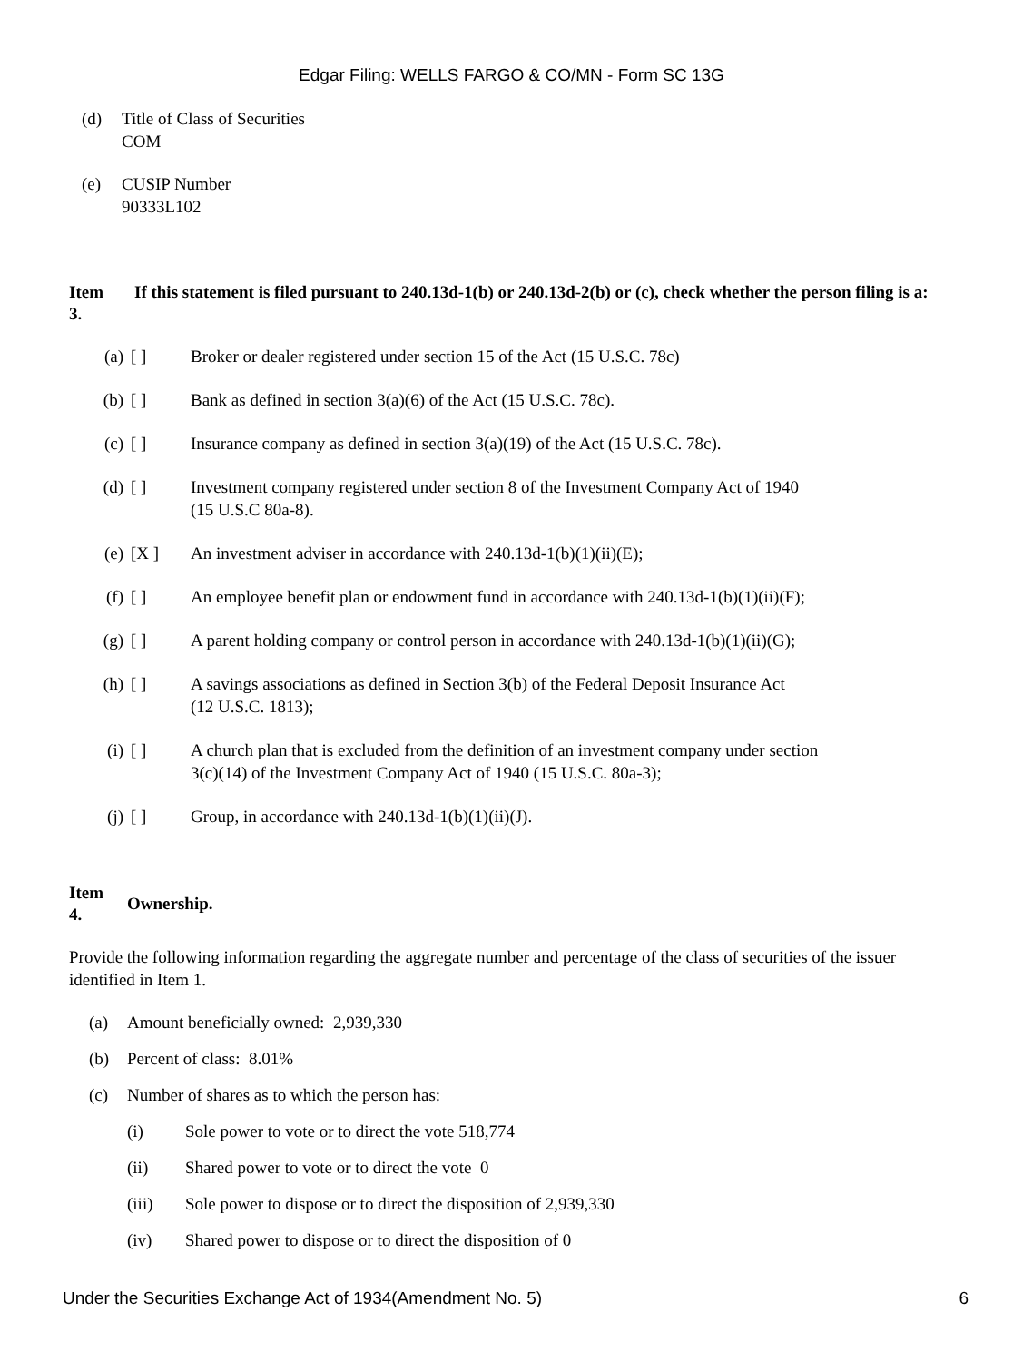Edgar Filing: WELLS FARGO & CO/MN - Form SC 13G
(d) Title of Class of Securities
COM
(e) CUSIP Number
90333L102
Item
3.
If this statement is filed pursuant to 240.13d-1(b) or 240.13d-2(b) or (c), check whether the person filing is a:
(a) [ ] Broker or dealer registered under section 15 of the Act (15 U.S.C. 78c)
(b) [ ] Bank as defined in section 3(a)(6) of the Act (15 U.S.C. 78c).
(c) [ ] Insurance company as defined in section 3(a)(19) of the Act (15 U.S.C. 78c).
(d) [ ] Investment company registered under section 8 of the Investment Company Act of 1940
(15 U.S.C 80a-8).
(e) [X ] An investment adviser in accordance with 240.13d-1(b)(1)(ii)(E);
(f) [ ] An employee benefit plan or endowment fund in accordance with 240.13d-1(b)(1)(ii)(F);
(g) [ ] A parent holding company or control person in accordance with 240.13d-1(b)(1)(ii)(G);
(h) [ ] A savings associations as defined in Section 3(b) of the Federal Deposit Insurance Act
(12 U.S.C. 1813);
(i) [ ] A church plan that is excluded from the definition of an investment company under section
3(c)(14) of the Investment Company Act of 1940 (15 U.S.C. 80a-3);
(j) [ ] Group, in accordance with 240.13d-1(b)(1)(ii)(J).
Item
4.
Ownership.
Provide the following information regarding the aggregate number and percentage of the class of securities of the issuer identified in Item 1.
(a) Amount beneficially owned: 2,939,330
(b) Percent of class: 8.01%
(c) Number of shares as to which the person has:
(i) Sole power to vote or to direct the vote 518,774
(ii) Shared power to vote or to direct the vote 0
(iii) Sole power to dispose or to direct the disposition of 2,939,330
(iv) Shared power to dispose or to direct the disposition of 0
Under the Securities Exchange Act of 1934(Amendment No. 5) 6